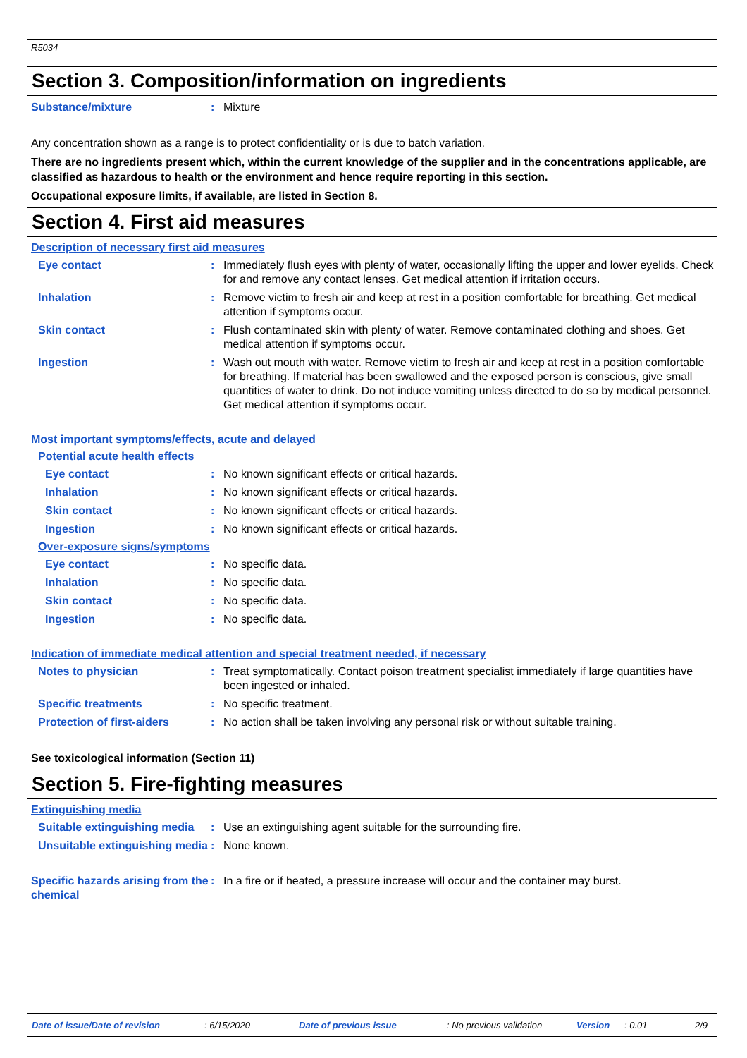R5034
Section 3. Composition/information on ingredients
Substance/mixture : Mixture
Any concentration shown as a range is to protect confidentiality or is due to batch variation.
There are no ingredients present which, within the current knowledge of the supplier and in the concentrations applicable, are classified as hazardous to health or the environment and hence require reporting in this section.
Occupational exposure limits, if available, are listed in Section 8.
Section 4. First aid measures
Description of necessary first aid measures
Eye contact : Immediately flush eyes with plenty of water, occasionally lifting the upper and lower eyelids. Check for and remove any contact lenses. Get medical attention if irritation occurs.
Inhalation : Remove victim to fresh air and keep at rest in a position comfortable for breathing. Get medical attention if symptoms occur.
Skin contact : Flush contaminated skin with plenty of water. Remove contaminated clothing and shoes. Get medical attention if symptoms occur.
Ingestion : Wash out mouth with water. Remove victim to fresh air and keep at rest in a position comfortable for breathing. If material has been swallowed and the exposed person is conscious, give small quantities of water to drink. Do not induce vomiting unless directed to do so by medical personnel. Get medical attention if symptoms occur.
Most important symptoms/effects, acute and delayed
Potential acute health effects
Eye contact : No known significant effects or critical hazards.
Inhalation : No known significant effects or critical hazards.
Skin contact : No known significant effects or critical hazards.
Ingestion : No known significant effects or critical hazards.
Over-exposure signs/symptoms
Eye contact : No specific data.
Inhalation : No specific data.
Skin contact : No specific data.
Ingestion : No specific data.
Indication of immediate medical attention and special treatment needed, if necessary
Notes to physician : Treat symptomatically. Contact poison treatment specialist immediately if large quantities have been ingested or inhaled.
Specific treatments : No specific treatment.
Protection of first-aiders
: No action shall be taken involving any personal risk or without suitable training.
See toxicological information (Section 11)
Section 5. Fire-fighting measures
Extinguishing media
Suitable extinguishing media
: Use an extinguishing agent suitable for the surrounding fire.
Unsuitable extinguishing media
: None known.
Specific hazards arising from the chemical
: In a fire or if heated, a pressure increase will occur and the container may burst.
Date of issue/Date of revision: 6/15/2020 Date of previous issue: No previous validation Version: 0.01 2/9